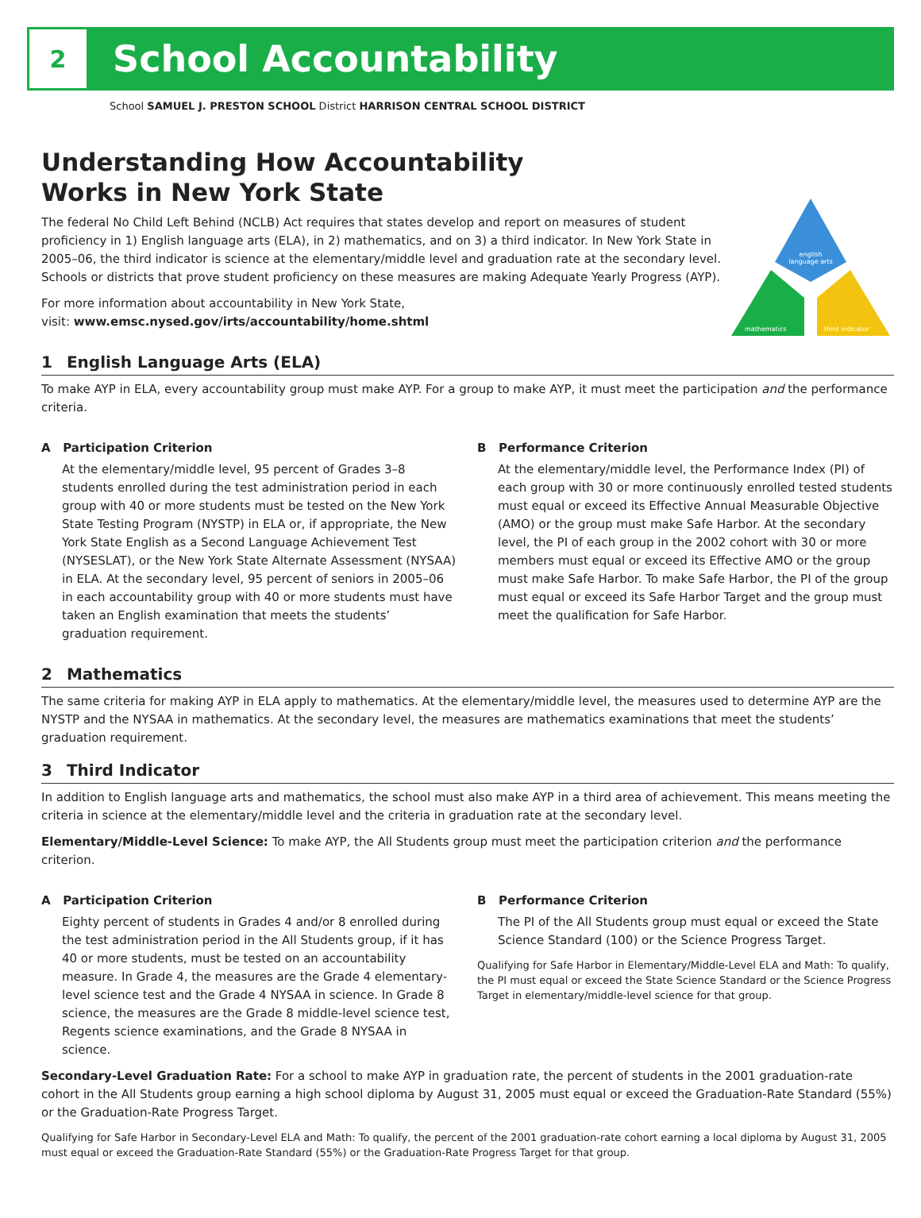2
School Accountability
School SAMUEL J. PRESTON SCHOOL District HARRISON CENTRAL SCHOOL DISTRICT
Understanding How Accountability
Works in New York State
The federal No Child Left Behind (NCLB) Act requires that states develop and report on measures of student proficiency in 1) English language arts (ELA), in 2) mathematics, and on 3) a third indicator. In New York State in 2005–06, the third indicator is science at the elementary/middle level and graduation rate at the secondary level. Schools or districts that prove student proficiency on these measures are making Adequate Yearly Progress (AYP).
For more information about accountability in New York State,
visit: www.emsc.nysed.gov/irts/accountability/home.shtml
english
language arts
mathematics
third indicator
1 English Language Arts (ELA)
To make AYP in ELA, every accountability group must make AYP. For a group to make AYP, it must meet the participation and the performance criteria.
A Participation Criterion
At the elementary/middle level, 95 percent of Grades 3–8 students enrolled during the test administration period in each group with 40 or more students must be tested on the New York State Testing Program (NYSTP) in ELA or, if appropriate, the New York State English as a Second Language Achievement Test (NYSESLAT), or the New York State Alternate Assessment (NYSAA) in ELA. At the secondary level, 95 percent of seniors in 2005–06 in each accountability group with 40 or more students must have taken an English examination that meets the students’ graduation requirement.
B Performance Criterion
At the elementary/middle level, the Performance Index (PI) of each group with 30 or more continuously enrolled tested students must equal or exceed its Effective Annual Measurable Objective (AMO) or the group must make Safe Harbor. At the secondary level, the PI of each group in the 2002 cohort with 30 or more members must equal or exceed its Effective AMO or the group must make Safe Harbor. To make Safe Harbor, the PI of the group must equal or exceed its Safe Harbor Target and the group must meet the qualification for Safe Harbor.
2 Mathematics
The same criteria for making AYP in ELA apply to mathematics. At the elementary/middle level, the measures used to determine AYP are the NYSTP and the NYSAA in mathematics. At the secondary level, the measures are mathematics examinations that meet the students’ graduation requirement.
3 Third Indicator
In addition to English language arts and mathematics, the school must also make AYP in a third area of achievement. This means meeting the criteria in science at the elementary/middle level and the criteria in graduation rate at the secondary level.
Elementary/Middle-Level Science: To make AYP, the All Students group must meet the participation criterion and the performance criterion.
A Participation Criterion
Eighty percent of students in Grades 4 and/or 8 enrolled during the test administration period in the All Students group, if it has 40 or more students, must be tested on an accountability measure. In Grade 4, the measures are the Grade 4 elementary-level science test and the Grade 4 NYSAA in science. In Grade 8 science, the measures are the Grade 8 middle-level science test, Regents science examinations, and the Grade 8 NYSAA in science.
B Performance Criterion
The PI of the All Students group must equal or exceed the State Science Standard (100) or the Science Progress Target.
Qualifying for Safe Harbor in Elementary/Middle-Level ELA and Math: To qualify, the PI must equal or exceed the State Science Standard or the Science Progress Target in elementary/middle-level science for that group.
Secondary-Level Graduation Rate: For a school to make AYP in graduation rate, the percent of students in the 2001 graduation-rate cohort in the All Students group earning a high school diploma by August 31, 2005 must equal or exceed the Graduation-Rate Standard (55%) or the Graduation-Rate Progress Target.
Qualifying for Safe Harbor in Secondary-Level ELA and Math: To qualify, the percent of the 2001 graduation-rate cohort earning a local diploma by August 31, 2005 must equal or exceed the Graduation-Rate Standard (55%) or the Graduation-Rate Progress Target for that group.